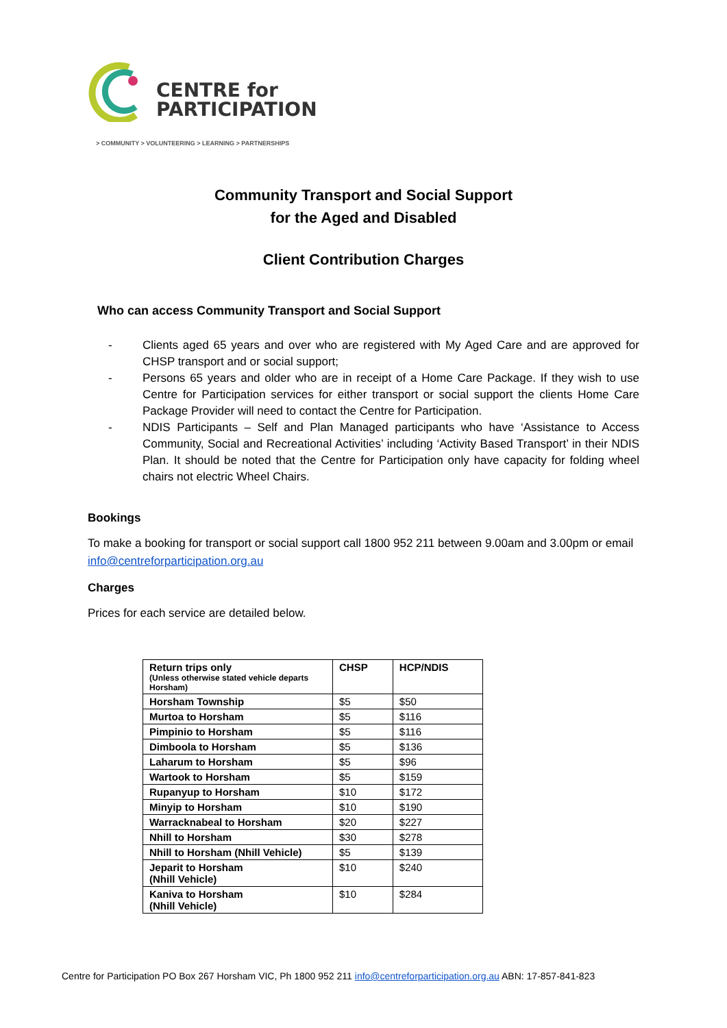CENTRE for
PARTICIPATION
> COMMUNITY > VOLUNTEERING > LEARNING > PARTNERSHIPS
Community Transport and Social Support
for the Aged and Disabled
Client Contribution Charges
Who can access Community Transport and Social Support
- Clients aged 65 years and over who are registered with My Aged Care and are approved for CHSP transport and or social support;
- Persons 65 years and older who are in receipt of a Home Care Package. If they wish to use Centre for Participation services for either transport or social support the clients Home Care Package Provider will need to contact the Centre for Participation.
- NDIS Participants – Self and Plan Managed participants who have ‘Assistance to Access Community, Social and Recreational Activities’ including ‘Activity Based Transport’ in their NDIS Plan. It should be noted that the Centre for Participation only have capacity for folding wheel chairs not electric Wheel Chairs.
Bookings
To make a booking for transport or social support call 1800 952 211 between 9.00am and 3.00pm or email info@centreforparticipation.org.au
Charges
Prices for each service are detailed below.
| Return trips only (Unless otherwise stated vehicle departs Horsham) | CHSP | HCP/NDIS |
| --- | --- | --- |
| Horsham Township | $5 | $50 |
| Murtoa to Horsham | $5 | $116 |
| Pimpinio to Horsham | $5 | $116 |
| Dimboola to Horsham | $5 | $136 |
| Laharum to Horsham | $5 | $96 |
| Wartook to Horsham | $5 | $159 |
| Rupanyup to Horsham | $10 | $172 |
| Minyip to Horsham | $10 | $190 |
| Warracknabeal to Horsham | $20 | $227 |
| Nhill to Horsham | $30 | $278 |
| Nhill to Horsham (Nhill Vehicle) | $5 | $139 |
| Jeparit to Horsham (Nhill Vehicle) | $10 | $240 |
| Kaniva to Horsham (Nhill Vehicle) | $10 | $284 |
Centre for Participation PO Box 267 Horsham VIC, Ph 1800 952 211 info@centreforparticipation.org.au ABN: 17-857-841-823